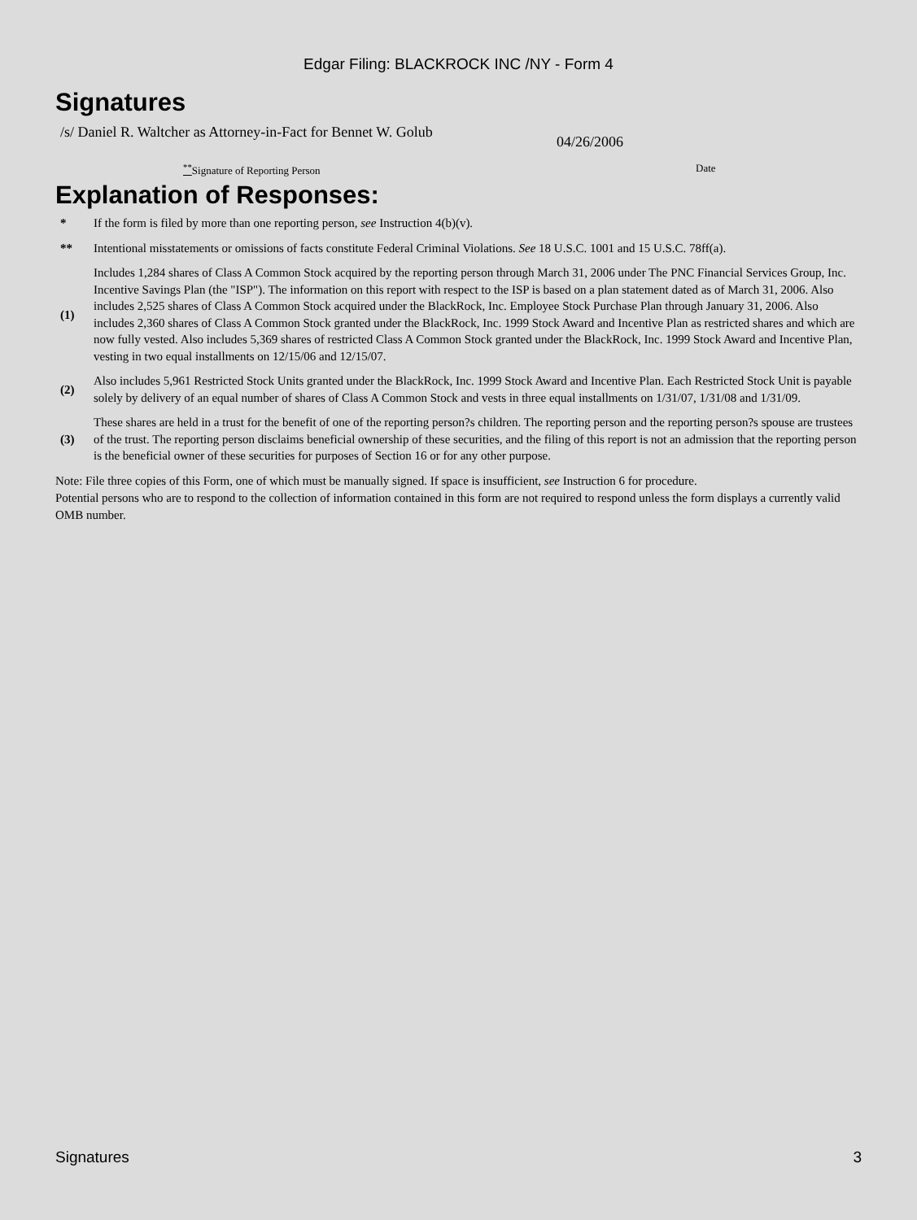Edgar Filing: BLACKROCK INC /NY - Form 4
Signatures
/s/ Daniel R. Waltcher as Attorney-in-Fact for Bennet W. Golub
04/26/2006
<sup>**</sup> Signature of Reporting Person Date
Explanation of Responses:
| * | If the form is filed by more than one reporting person, see Instruction 4(b)(v). |
| ** | Intentional misstatements or omissions of facts constitute Federal Criminal Violations. See 18 U.S.C. 1001 and 15 U.S.C. 78ff(a). |
| (1) | Includes 1,284 shares of Class A Common Stock acquired by the reporting person through March 31, 2006 under The PNC Financial Services Group, Inc. Incentive Savings Plan (the "ISP"). The information on this report with respect to the ISP is based on a plan statement dated as of March 31, 2006. Also includes 2,525 shares of Class A Common Stock acquired under the BlackRock, Inc. Employee Stock Purchase Plan through January 31, 2006. Also includes 2,360 shares of Class A Common Stock granted under the BlackRock, Inc. 1999 Stock Award and Incentive Plan as restricted shares and which are now fully vested. Also includes 5,369 shares of restricted Class A Common Stock granted under the BlackRock, Inc. 1999 Stock Award and Incentive Plan, vesting in two equal installments on 12/15/06 and 12/15/07. |
| (2) | Also includes 5,961 Restricted Stock Units granted under the BlackRock, Inc. 1999 Stock Award and Incentive Plan. Each Restricted Stock Unit is payable solely by delivery of an equal number of shares of Class A Common Stock and vests in three equal installments on 1/31/07, 1/31/08 and 1/31/09. |
| (3) | These shares are held in a trust for the benefit of one of the reporting person?s children. The reporting person and the reporting person?s spouse are trustees of the trust. The reporting person disclaims beneficial ownership of these securities, and the filing of this report is not an admission that the reporting person is the beneficial owner of these securities for purposes of Section 16 or for any other purpose. |
Note: File three copies of this Form, one of which must be manually signed. If space is insufficient, see Instruction 6 for procedure.
Potential persons who are to respond to the collection of information contained in this form are not required to respond unless the form displays a currently valid OMB number.
Signatures 3